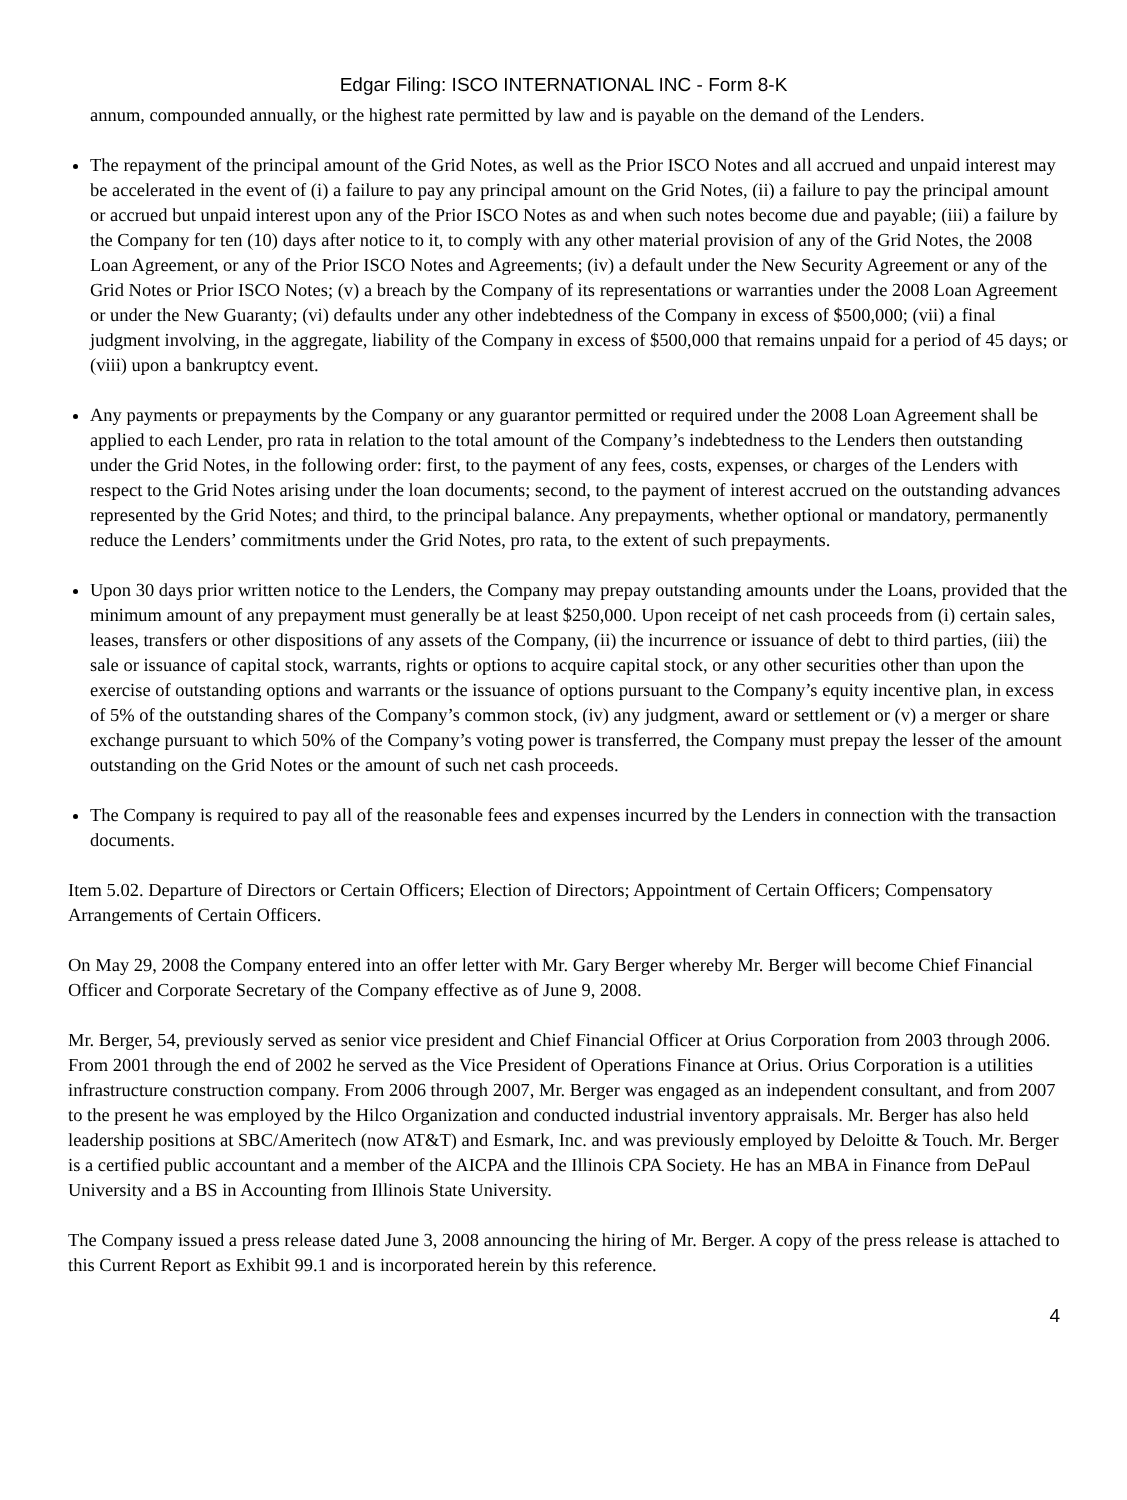Edgar Filing: ISCO INTERNATIONAL INC - Form 8-K
annum, compounded annually, or the highest rate permitted by law and is payable on the demand of the Lenders.
The repayment of the principal amount of the Grid Notes, as well as the Prior ISCO Notes and all accrued and unpaid interest may be accelerated in the event of (i) a failure to pay any principal amount on the Grid Notes, (ii) a failure to pay the principal amount or accrued but unpaid interest upon any of the Prior ISCO Notes as and when such notes become due and payable; (iii) a failure by the Company for ten (10) days after notice to it, to comply with any other material provision of any of the Grid Notes, the 2008 Loan Agreement, or any of the Prior ISCO Notes and Agreements; (iv) a default under the New Security Agreement or any of the Grid Notes or Prior ISCO Notes; (v) a breach by the Company of its representations or warranties under the 2008 Loan Agreement or under the New Guaranty; (vi) defaults under any other indebtedness of the Company in excess of $500,000; (vii) a final judgment involving, in the aggregate, liability of the Company in excess of $500,000 that remains unpaid for a period of 45 days; or (viii) upon a bankruptcy event.
Any payments or prepayments by the Company or any guarantor permitted or required under the 2008 Loan Agreement shall be applied to each Lender, pro rata in relation to the total amount of the Company’s indebtedness to the Lenders then outstanding under the Grid Notes, in the following order: first, to the payment of any fees, costs, expenses, or charges of the Lenders with respect to the Grid Notes arising under the loan documents; second, to the payment of interest accrued on the outstanding advances represented by the Grid Notes; and third, to the principal balance. Any prepayments, whether optional or mandatory, permanently reduce the Lenders’ commitments under the Grid Notes, pro rata, to the extent of such prepayments.
Upon 30 days prior written notice to the Lenders, the Company may prepay outstanding amounts under the Loans, provided that the minimum amount of any prepayment must generally be at least $250,000. Upon receipt of net cash proceeds from (i) certain sales, leases, transfers or other dispositions of any assets of the Company, (ii) the incurrence or issuance of debt to third parties, (iii) the sale or issuance of capital stock, warrants, rights or options to acquire capital stock, or any other securities other than upon the exercise of outstanding options and warrants or the issuance of options pursuant to the Company’s equity incentive plan, in excess of 5% of the outstanding shares of the Company’s common stock, (iv) any judgment, award or settlement or (v) a merger or share exchange pursuant to which 50% of the Company’s voting power is transferred, the Company must prepay the lesser of the amount outstanding on the Grid Notes or the amount of such net cash proceeds.
The Company is required to pay all of the reasonable fees and expenses incurred by the Lenders in connection with the transaction documents.
Item 5.02. Departure of Directors or Certain Officers; Election of Directors; Appointment of Certain Officers; Compensatory Arrangements of Certain Officers.
On May 29, 2008 the Company entered into an offer letter with Mr. Gary Berger whereby Mr. Berger will become Chief Financial Officer and Corporate Secretary of the Company effective as of June 9, 2008.
Mr. Berger, 54, previously served as senior vice president and Chief Financial Officer at Orius Corporation from 2003 through 2006. From 2001 through the end of 2002 he served as the Vice President of Operations Finance at Orius. Orius Corporation is a utilities infrastructure construction company. From 2006 through 2007, Mr. Berger was engaged as an independent consultant, and from 2007 to the present he was employed by the Hilco Organization and conducted industrial inventory appraisals. Mr. Berger has also held leadership positions at SBC/Ameritech (now AT&T) and Esmark, Inc. and was previously employed by Deloitte & Touch. Mr. Berger is a certified public accountant and a member of the AICPA and the Illinois CPA Society. He has an MBA in Finance from DePaul University and a BS in Accounting from Illinois State University.
The Company issued a press release dated June 3, 2008 announcing the hiring of Mr. Berger. A copy of the press release is attached to this Current Report as Exhibit 99.1 and is incorporated herein by this reference.
4